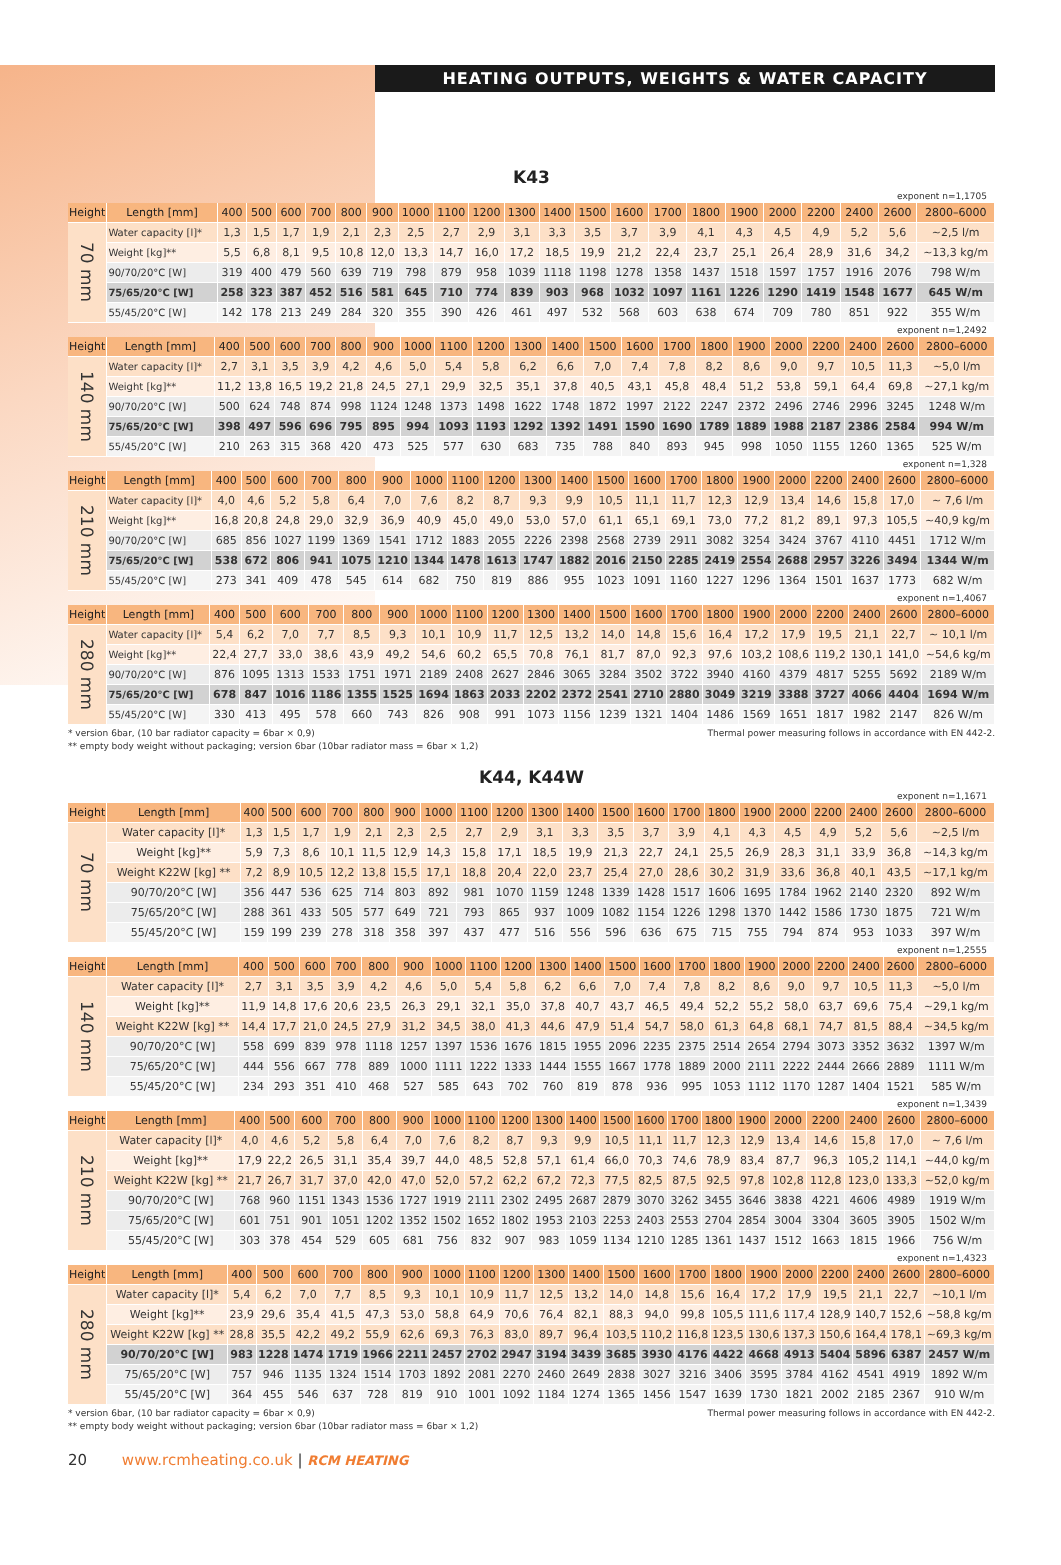HEATING OUTPUTS, WEIGHTS & WATER CAPACITY
K43
exponent n=1,1705
| Height | Length [mm] | 400 | 500 | 600 | 700 | 800 | 900 | 1000 | 1100 | 1200 | 1300 | 1400 | 1500 | 1600 | 1700 | 1800 | 1900 | 2000 | 2200 | 2400 | 2600 | 2800–6000 |
| --- | --- | --- | --- | --- | --- | --- | --- | --- | --- | --- | --- | --- | --- | --- | --- | --- | --- | --- | --- | --- | --- | --- |
| 70 mm | Water capacity [l]* | 1,3 | 1,5 | 1,7 | 1,9 | 2,1 | 2,3 | 2,5 | 2,7 | 2,9 | 3,1 | 3,3 | 3,5 | 3,7 | 3,9 | 4,1 | 4,3 | 4,5 | 4,9 | 5,2 | 5,6 | ~2,5 l/m |
| | Weight [kg]** | 5,5 | 6,8 | 8,1 | 9,5 | 10,8 | 12,0 | 13,3 | 14,7 | 16,0 | 17,2 | 18,5 | 19,9 | 21,2 | 22,4 | 23,7 | 25,1 | 26,4 | 28,9 | 31,6 | 34,2 | ~13,3 kg/m |
| | 90/70/20°C [W] | 319 | 400 | 479 | 560 | 639 | 719 | 798 | 879 | 958 | 1039 | 1118 | 1198 | 1278 | 1358 | 1437 | 1518 | 1597 | 1757 | 1916 | 2076 | 798 W/m |
| | 75/65/20°C [W] | 258 | 323 | 387 | 452 | 516 | 581 | 645 | 710 | 774 | 839 | 903 | 968 | 1032 | 1097 | 1161 | 1226 | 1290 | 1419 | 1548 | 1677 | 645 W/m |
| | 55/45/20°C [W] | 142 | 178 | 213 | 249 | 284 | 320 | 355 | 390 | 426 | 461 | 497 | 532 | 568 | 603 | 638 | 674 | 709 | 780 | 851 | 922 | 355 W/m |
exponent n=1,2492
| Height | Length [mm] | 400 | 500 | 600 | 700 | 800 | 900 | 1000 | 1100 | 1200 | 1300 | 1400 | 1500 | 1600 | 1700 | 1800 | 1900 | 2000 | 2200 | 2400 | 2600 | 2800–6000 |
| --- | --- | --- | --- | --- | --- | --- | --- | --- | --- | --- | --- | --- | --- | --- | --- | --- | --- | --- | --- | --- | --- | --- |
| 140 mm | Water capacity [l]* | 2,7 | 3,1 | 3,5 | 3,9 | 4,2 | 4,6 | 5,0 | 5,4 | 5,8 | 6,2 | 6,6 | 7,0 | 7,4 | 7,8 | 8,2 | 8,6 | 9,0 | 9,7 | 10,5 | 11,3 | ~5,0 l/m |
| | Weight [kg]** | 11,2 | 13,8 | 16,5 | 19,2 | 21,8 | 24,5 | 27,1 | 29,9 | 32,5 | 35,1 | 37,8 | 40,5 | 43,1 | 45,8 | 48,4 | 51,2 | 53,8 | 59,1 | 64,4 | 69,8 | ~27,1 kg/m |
| | 90/70/20°C [W] | 500 | 624 | 748 | 874 | 998 | 1124 | 1248 | 1373 | 1498 | 1622 | 1748 | 1872 | 1997 | 2122 | 2247 | 2372 | 2496 | 2746 | 2996 | 3245 | 1248 W/m |
| | 75/65/20°C [W] | 398 | 497 | 596 | 696 | 795 | 895 | 994 | 1093 | 1193 | 1292 | 1392 | 1491 | 1590 | 1690 | 1789 | 1889 | 1988 | 2187 | 2386 | 2584 | 994 W/m |
| | 55/45/20°C [W] | 210 | 263 | 315 | 368 | 420 | 473 | 525 | 577 | 630 | 683 | 735 | 788 | 840 | 893 | 945 | 998 | 1050 | 1155 | 1260 | 1365 | 525 W/m |
exponent n=1,328
| Height | Length [mm] | 400 | 500 | 600 | 700 | 800 | 900 | 1000 | 1100 | 1200 | 1300 | 1400 | 1500 | 1600 | 1700 | 1800 | 1900 | 2000 | 2200 | 2400 | 2600 | 2800–6000 |
| --- | --- | --- | --- | --- | --- | --- | --- | --- | --- | --- | --- | --- | --- | --- | --- | --- | --- | --- | --- | --- | --- | --- |
| 210 mm | Water capacity [l]* | 4,0 | 4,6 | 5,2 | 5,8 | 6,4 | 7,0 | 7,6 | 8,2 | 8,7 | 9,3 | 9,9 | 10,5 | 11,1 | 11,7 | 12,3 | 12,9 | 13,4 | 14,6 | 15,8 | 17,0 | ~ 7,6 l/m |
| | Weight [kg]** | 16,8 | 20,8 | 24,8 | 29,0 | 32,9 | 36,9 | 40,9 | 45,0 | 49,0 | 53,0 | 57,0 | 61,1 | 65,1 | 69,1 | 73,0 | 77,2 | 81,2 | 89,1 | 97,3 | 105,5 | ~40,9 kg/m |
| | 90/70/20°C [W] | 685 | 856 | 1027 | 1199 | 1369 | 1541 | 1712 | 1883 | 2055 | 2226 | 2398 | 2568 | 2739 | 2911 | 3082 | 3254 | 3424 | 3767 | 4110 | 4451 | 1712 W/m |
| | 75/65/20°C [W] | 538 | 672 | 806 | 941 | 1075 | 1210 | 1344 | 1478 | 1613 | 1747 | 1882 | 2016 | 2150 | 2285 | 2419 | 2554 | 2688 | 2957 | 3226 | 3494 | 1344 W/m |
| | 55/45/20°C [W] | 273 | 341 | 409 | 478 | 545 | 614 | 682 | 750 | 819 | 886 | 955 | 1023 | 1091 | 1160 | 1227 | 1296 | 1364 | 1501 | 1637 | 1773 | 682 W/m |
exponent n=1,4067
| Height | Length [mm] | 400 | 500 | 600 | 700 | 800 | 900 | 1000 | 1100 | 1200 | 1300 | 1400 | 1500 | 1600 | 1700 | 1800 | 1900 | 2000 | 2200 | 2400 | 2600 | 2800–6000 |
| --- | --- | --- | --- | --- | --- | --- | --- | --- | --- | --- | --- | --- | --- | --- | --- | --- | --- | --- | --- | --- | --- | --- |
| 280 mm | Water capacity [l]* | 5,4 | 6,2 | 7,0 | 7,7 | 8,5 | 9,3 | 10,1 | 10,9 | 11,7 | 12,5 | 13,2 | 14,0 | 14,8 | 15,6 | 16,4 | 17,2 | 17,9 | 19,5 | 21,1 | 22,7 | ~ 10,1 l/m |
| | Weight [kg]** | 22,4 | 27,7 | 33,0 | 38,6 | 43,9 | 49,2 | 54,6 | 60,2 | 65,5 | 70,8 | 76,1 | 81,7 | 87,0 | 92,3 | 97,6 | 103,2 | 108,6 | 119,2 | 130,1 | 141,0 | ~54,6 kg/m |
| | 90/70/20°C [W] | 876 | 1095 | 1313 | 1533 | 1751 | 1971 | 2189 | 2408 | 2627 | 2846 | 3065 | 3284 | 3502 | 3722 | 3940 | 4160 | 4379 | 4817 | 5255 | 5692 | 2189 W/m |
| | 75/65/20°C [W] | 678 | 847 | 1016 | 1186 | 1355 | 1525 | 1694 | 1863 | 2033 | 2202 | 2372 | 2541 | 2710 | 2880 | 3049 | 3219 | 3388 | 3727 | 4066 | 4404 | 1694 W/m |
| | 55/45/20°C [W] | 330 | 413 | 495 | 578 | 660 | 743 | 826 | 908 | 991 | 1073 | 1156 | 1239 | 1321 | 1404 | 1486 | 1569 | 1651 | 1817 | 1982 | 2147 | 826 W/m |
* version 6bar, (10 bar radiator capacity = 6bar × 0,9)
** empty body weight without packaging; version 6bar (10bar radiator mass = 6bar × 1,2)
Thermal power measuring follows in accordance with EN 442-2.
K44, K44W
exponent n=1,1671
| Height | Length [mm] | 400 | 500 | 600 | 700 | 800 | 900 | 1000 | 1100 | 1200 | 1300 | 1400 | 1500 | 1600 | 1700 | 1800 | 1900 | 2000 | 2200 | 2400 | 2600 | 2800–6000 |
| --- | --- | --- | --- | --- | --- | --- | --- | --- | --- | --- | --- | --- | --- | --- | --- | --- | --- | --- | --- | --- | --- | --- |
| 70 mm | Water capacity [l]* | 1,3 | 1,5 | 1,7 | 1,9 | 2,1 | 2,3 | 2,5 | 2,7 | 2,9 | 3,1 | 3,3 | 3,5 | 3,7 | 3,9 | 4,1 | 4,3 | 4,5 | 4,9 | 5,2 | 5,6 | ~2,5 l/m |
| | Weight [kg]** | 5,9 | 7,3 | 8,6 | 10,1 | 11,5 | 12,9 | 14,3 | 15,8 | 17,1 | 18,5 | 19,9 | 21,3 | 22,7 | 24,1 | 25,5 | 26,9 | 28,3 | 31,1 | 33,9 | 36,8 | ~14,3 kg/m |
| | Weight K22W [kg] ** | 7,2 | 8,9 | 10,5 | 12,2 | 13,8 | 15,5 | 17,1 | 18,8 | 20,4 | 22,0 | 23,7 | 25,4 | 27,0 | 28,6 | 30,2 | 31,9 | 33,6 | 36,8 | 40,1 | 43,5 | ~17,1 kg/m |
| | 90/70/20°C [W] | 356 | 447 | 536 | 625 | 714 | 803 | 892 | 981 | 1070 | 1159 | 1248 | 1339 | 1428 | 1517 | 1606 | 1695 | 1784 | 1962 | 2140 | 2320 | 892 W/m |
| | 75/65/20°C [W] | 288 | 361 | 433 | 505 | 577 | 649 | 721 | 793 | 865 | 937 | 1009 | 1082 | 1154 | 1226 | 1298 | 1370 | 1442 | 1586 | 1730 | 1875 | 721 W/m |
| | 55/45/20°C [W] | 159 | 199 | 239 | 278 | 318 | 358 | 397 | 437 | 477 | 516 | 556 | 596 | 636 | 675 | 715 | 755 | 794 | 874 | 953 | 1033 | 397 W/m |
exponent n=1,2555
| Height | Length [mm] | 400 | 500 | 600 | 700 | 800 | 900 | 1000 | 1100 | 1200 | 1300 | 1400 | 1500 | 1600 | 1700 | 1800 | 1900 | 2000 | 2200 | 2400 | 2600 | 2800–6000 |
| --- | --- | --- | --- | --- | --- | --- | --- | --- | --- | --- | --- | --- | --- | --- | --- | --- | --- | --- | --- | --- | --- | --- |
| 140 mm | Water capacity [l]* | 2,7 | 3,1 | 3,5 | 3,9 | 4,2 | 4,6 | 5,0 | 5,4 | 5,8 | 6,2 | 6,6 | 7,0 | 7,4 | 7,8 | 8,2 | 8,6 | 9,0 | 9,7 | 10,5 | 11,3 | ~5,0 l/m |
| | Weight [kg]** | 11,9 | 14,8 | 17,6 | 20,6 | 23,5 | 26,3 | 29,1 | 32,1 | 35,0 | 37,8 | 40,7 | 43,7 | 46,5 | 49,4 | 52,2 | 55,2 | 58,0 | 63,7 | 69,6 | 75,4 | ~29,1 kg/m |
| | Weight K22W [kg] ** | 14,4 | 17,7 | 21,0 | 24,5 | 27,9 | 31,2 | 34,5 | 38,0 | 41,3 | 44,6 | 47,9 | 51,4 | 54,7 | 58,0 | 61,3 | 64,8 | 68,1 | 74,7 | 81,5 | 88,4 | ~34,5 kg/m |
| | 90/70/20°C [W] | 558 | 699 | 839 | 978 | 1118 | 1257 | 1397 | 1536 | 1676 | 1815 | 1955 | 2096 | 2235 | 2375 | 2514 | 2654 | 2794 | 3073 | 3352 | 3632 | 1397 W/m |
| | 75/65/20°C [W] | 444 | 556 | 667 | 778 | 889 | 1000 | 1111 | 1222 | 1333 | 1444 | 1555 | 1667 | 1778 | 1889 | 2000 | 2111 | 2222 | 2444 | 2666 | 2889 | 1111 W/m |
| | 55/45/20°C [W] | 234 | 293 | 351 | 410 | 468 | 527 | 585 | 643 | 702 | 760 | 819 | 878 | 936 | 995 | 1053 | 1112 | 1170 | 1287 | 1404 | 1521 | 585 W/m |
exponent n=1,3439
| Height | Length [mm] | 400 | 500 | 600 | 700 | 800 | 900 | 1000 | 1100 | 1200 | 1300 | 1400 | 1500 | 1600 | 1700 | 1800 | 1900 | 2000 | 2200 | 2400 | 2600 | 2800–6000 |
| --- | --- | --- | --- | --- | --- | --- | --- | --- | --- | --- | --- | --- | --- | --- | --- | --- | --- | --- | --- | --- | --- | --- |
| 210 mm | Water capacity [l]* | 4,0 | 4,6 | 5,2 | 5,8 | 6,4 | 7,0 | 7,6 | 8,2 | 8,7 | 9,3 | 9,9 | 10,5 | 11,1 | 11,7 | 12,3 | 12,9 | 13,4 | 14,6 | 15,8 | 17,0 | ~ 7,6 l/m |
| | Weight [kg]** | 17,9 | 22,2 | 26,5 | 31,1 | 35,4 | 39,7 | 44,0 | 48,5 | 52,8 | 57,1 | 61,4 | 66,0 | 70,3 | 74,6 | 78,9 | 83,4 | 87,7 | 96,3 | 105,2 | 114,1 | ~44,0 kg/m |
| | Weight K22W [kg] ** | 21,7 | 26,7 | 31,7 | 37,0 | 42,0 | 47,0 | 52,0 | 57,2 | 62,2 | 67,2 | 72,3 | 77,5 | 82,5 | 87,5 | 92,5 | 97,8 | 102,8 | 112,8 | 123,0 | 133,3 | ~52,0 kg/m |
| | 90/70/20°C [W] | 768 | 960 | 1151 | 1343 | 1536 | 1727 | 1919 | 2111 | 2302 | 2495 | 2687 | 2879 | 3070 | 3262 | 3455 | 3646 | 3838 | 4221 | 4606 | 4989 | 1919 W/m |
| | 75/65/20°C [W] | 601 | 751 | 901 | 1051 | 1202 | 1352 | 1502 | 1652 | 1802 | 1953 | 2103 | 2253 | 2403 | 2553 | 2704 | 2854 | 3004 | 3304 | 3605 | 3905 | 1502 W/m |
| | 55/45/20°C [W] | 303 | 378 | 454 | 529 | 605 | 681 | 756 | 832 | 907 | 983 | 1059 | 1134 | 1210 | 1285 | 1361 | 1437 | 1512 | 1663 | 1815 | 1966 | 756 W/m |
exponent n=1,4323
| Height | Length [mm] | 400 | 500 | 600 | 700 | 800 | 900 | 1000 | 1100 | 1200 | 1300 | 1400 | 1500 | 1600 | 1700 | 1800 | 1900 | 2000 | 2200 | 2400 | 2600 | 2800–6000 |
| --- | --- | --- | --- | --- | --- | --- | --- | --- | --- | --- | --- | --- | --- | --- | --- | --- | --- | --- | --- | --- | --- | --- |
| 280 mm | Water capacity [l]* | 5,4 | 6,2 | 7,0 | 7,7 | 8,5 | 9,3 | 10,1 | 10,9 | 11,7 | 12,5 | 13,2 | 14,0 | 14,8 | 15,6 | 16,4 | 17,2 | 17,9 | 19,5 | 21,1 | 22,7 | ~10,1 l/m |
| | Weight [kg]** | 23,9 | 29,6 | 35,4 | 41,5 | 47,3 | 53,0 | 58,8 | 64,9 | 70,6 | 76,4 | 82,1 | 88,3 | 94,0 | 99,8 | 105,5 | 111,6 | 117,4 | 128,9 | 140,7 | 152,6 | ~58,8 kg/m |
| | Weight K22W [kg] ** | 28,8 | 35,5 | 42,2 | 49,2 | 55,9 | 62,6 | 69,3 | 76,3 | 83,0 | 89,7 | 96,4 | 103,5 | 110,2 | 116,8 | 123,5 | 130,6 | 137,3 | 150,6 | 164,4 | 178,1 | ~69,3 kg/m |
| | 90/70/20°C [W] | 983 | 1228 | 1474 | 1719 | 1966 | 2211 | 2457 | 2702 | 2947 | 3194 | 3439 | 3685 | 3930 | 4176 | 4422 | 4668 | 4913 | 5404 | 5896 | 6387 | 2457 W/m |
| | 75/65/20°C [W] | 757 | 946 | 1135 | 1324 | 1514 | 1703 | 1892 | 2081 | 2270 | 2460 | 2649 | 2838 | 3027 | 3216 | 3406 | 3595 | 3784 | 4162 | 4541 | 4919 | 1892 W/m |
| | 55/45/20°C [W] | 364 | 455 | 546 | 637 | 728 | 819 | 910 | 1001 | 1092 | 1184 | 1274 | 1365 | 1456 | 1547 | 1639 | 1730 | 1821 | 2002 | 2185 | 2367 | 910 W/m |
* version 6bar, (10 bar radiator capacity = 6bar × 0,9)
** empty body weight without packaging; version 6bar (10bar radiator mass = 6bar × 1,2)
Thermal power measuring follows in accordance with EN 442-2.
20 www.rcmheating.co.uk | RCM HEATING